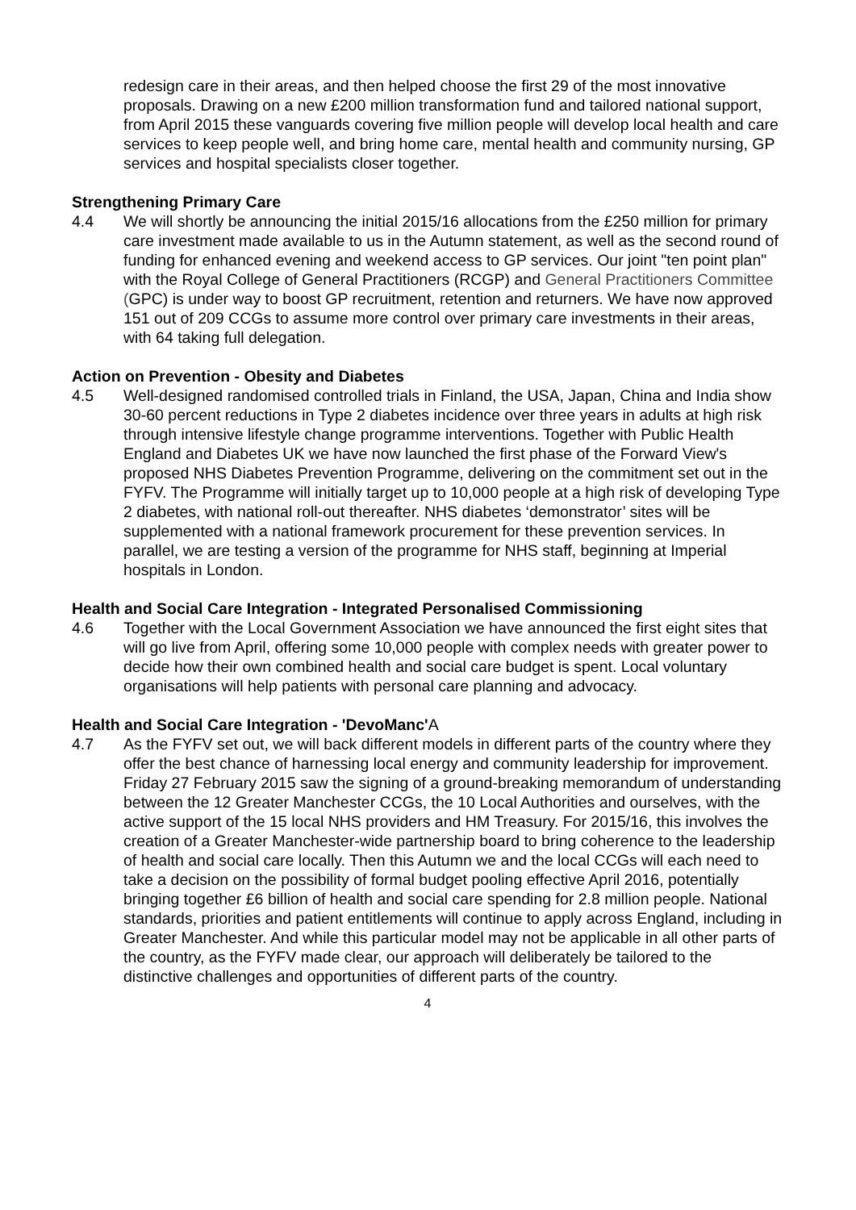redesign care in their areas, and then helped choose the first 29 of the most innovative proposals. Drawing on a new £200 million transformation fund and tailored national support, from April 2015 these vanguards covering five million people will develop local health and care services to keep people well, and bring home care, mental health and community nursing, GP services and hospital specialists closer together.
Strengthening Primary Care
4.4 We will shortly be announcing the initial 2015/16 allocations from the £250 million for primary care investment made available to us in the Autumn statement, as well as the second round of funding for enhanced evening and weekend access to GP services. Our joint "ten point plan" with the Royal College of General Practitioners (RCGP) and General Practitioners Committee (GPC) is under way to boost GP recruitment, retention and returners. We have now approved 151 out of 209 CCGs to assume more control over primary care investments in their areas, with 64 taking full delegation.
Action on Prevention - Obesity and Diabetes
4.5 Well-designed randomised controlled trials in Finland, the USA, Japan, China and India show 30-60 percent reductions in Type 2 diabetes incidence over three years in adults at high risk through intensive lifestyle change programme interventions. Together with Public Health England and Diabetes UK we have now launched the first phase of the Forward View's proposed NHS Diabetes Prevention Programme, delivering on the commitment set out in the FYFV. The Programme will initially target up to 10,000 people at a high risk of developing Type 2 diabetes, with national roll-out thereafter. NHS diabetes ‘demonstrator’ sites will be supplemented with a national framework procurement for these prevention services. In parallel, we are testing a version of the programme for NHS staff, beginning at Imperial hospitals in London.
Health and Social Care Integration - Integrated Personalised Commissioning
4.6 Together with the Local Government Association we have announced the first eight sites that will go live from April, offering some 10,000 people with complex needs with greater power to decide how their own combined health and social care budget is spent. Local voluntary organisations will help patients with personal care planning and advocacy.
Health and Social Care Integration - 'DevoManc'A
4.7 As the FYFV set out, we will back different models in different parts of the country where they offer the best chance of harnessing local energy and community leadership for improvement. Friday 27 February 2015 saw the signing of a ground-breaking memorandum of understanding between the 12 Greater Manchester CCGs, the 10 Local Authorities and ourselves, with the active support of the 15 local NHS providers and HM Treasury. For 2015/16, this involves the creation of a Greater Manchester-wide partnership board to bring coherence to the leadership of health and social care locally. Then this Autumn we and the local CCGs will each need to take a decision on the possibility of formal budget pooling effective April 2016, potentially bringing together £6 billion of health and social care spending for 2.8 million people. National standards, priorities and patient entitlements will continue to apply across England, including in Greater Manchester. And while this particular model may not be applicable in all other parts of the country, as the FYFV made clear, our approach will deliberately be tailored to the distinctive challenges and opportunities of different parts of the country.
4